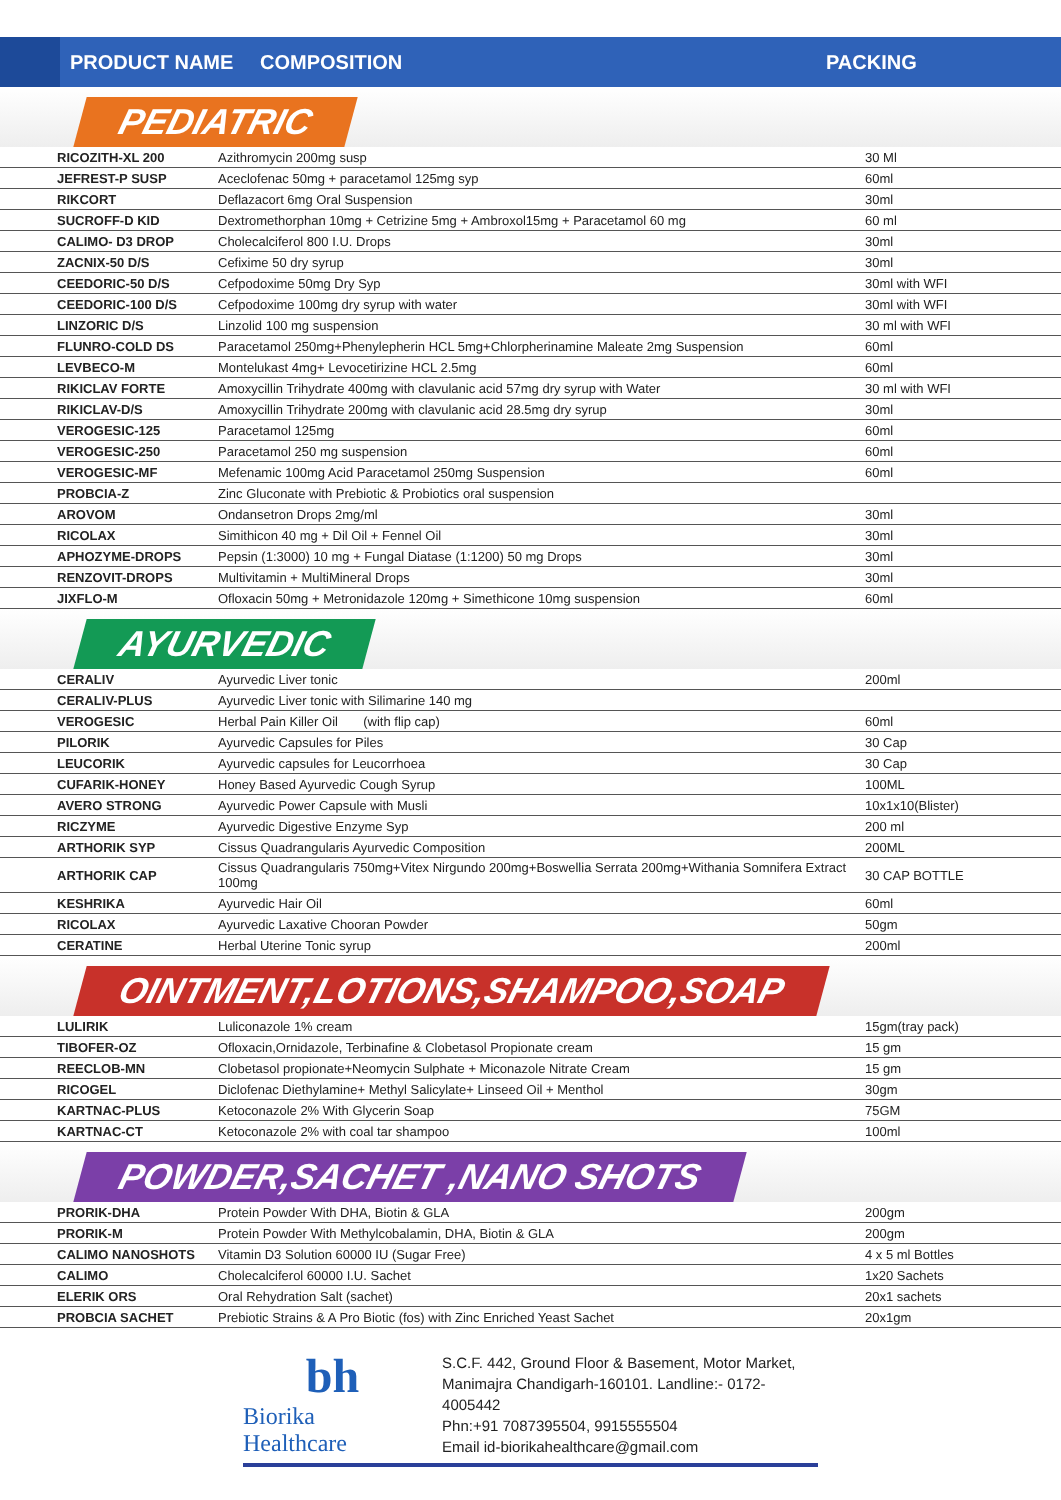PRODUCT NAME COMPOSITION PACKING
PEDIATRIC
| RICOZITH-XL 200 | Azithromycin 200mg susp | 30 Ml |
| JEFREST-P SUSP | Aceclofenac 50mg + paracetamol 125mg syp | 60ml |
| RIKCORT | Deflazacort 6mg Oral Suspension | 30ml |
| SUCROFF-D KID | Dextromethorphan 10mg + Cetrizine 5mg + Ambroxol15mg + Paracetamol 60 mg | 60 ml |
| CALIMO- D3 DROP | Cholecalciferol 800 I.U. Drops | 30ml |
| ZACNIX-50 D/S | Cefixime 50 dry syrup | 30ml |
| CEEDORIC-50 D/S | Cefpodoxime 50mg Dry Syp | 30ml with WFI |
| CEEDORIC-100 D/S | Cefpodoxime 100mg dry syrup with water | 30ml with WFI |
| LINZORIC D/S | Linzolid 100 mg suspension | 30 ml with WFI |
| FLUNRO-COLD DS | Paracetamol 250mg+Phenylepherin HCL 5mg+Chlorpherinamine Maleate 2mg Suspension | 60ml |
| LEVBECO-M | Montelukast 4mg+ Levocetirizine HCL 2.5mg | 60ml |
| RIKICLAV FORTE | Amoxycillin Trihydrate 400mg with clavulanic acid 57mg dry syrup with Water | 30 ml with WFI |
| RIKICLAV-D/S | Amoxycillin Trihydrate 200mg with clavulanic acid 28.5mg dry syrup | 30ml |
| VEROGESIC-125 | Paracetamol 125mg | 60ml |
| VEROGESIC-250 | Paracetamol 250 mg suspension | 60ml |
| VEROGESIC-MF | Mefenamic 100mg Acid Paracetamol 250mg Suspension | 60ml |
| PROBCIA-Z | Zinc Gluconate with Prebiotic & Probiotics oral suspension | |
| AROVOM | Ondansetron Drops 2mg/ml | 30ml |
| RICOLAX | Simithicon 40 mg + Dil Oil + Fennel Oil | 30ml |
| APHOZYME-DROPS | Pepsin (1:3000) 10 mg + Fungal Diatase (1:1200) 50 mg Drops | 30ml |
| RENZOVIT-DROPS | Multivitamin + MultiMineral Drops | 30ml |
| JIXFLO-M | Ofloxacin 50mg + Metronidazole 120mg + Simethicone 10mg suspension | 60ml |
AYURVEDIC
| CERALIV | Ayurvedic Liver tonic | 200ml |
| CERALIV-PLUS | Ayurvedic Liver tonic with Silimarine 140 mg | |
| VEROGESIC | Herbal Pain Killer Oil (with flip cap) | 60ml |
| PILORIK | Ayurvedic Capsules for Piles | 30 Cap |
| LEUCORIK | Ayurvedic capsules for Leucorrhoea | 30 Cap |
| CUFARIK-HONEY | Honey Based Ayurvedic Cough Syrup | 100ML |
| AVERO STRONG | Ayurvedic Power Capsule with Musli | 10x1x10(Blister) |
| RICZYME | Ayurvedic Digestive Enzyme Syp | 200 ml |
| ARTHORIK SYP | Cissus Quadrangularis Ayurvedic Composition | 200ML |
| ARTHORIK CAP | Cissus Quadrangularis 750mg+Vitex Nirgundo 200mg+Boswellia Serrata 200mg+Withania Somnifera Extract 100mg | 30 CAP BOTTLE |
| KESHRIKA | Ayurvedic Hair Oil | 60ml |
| RICOLAX | Ayurvedic Laxative Chooran Powder | 50gm |
| CERATINE | Herbal Uterine Tonic syrup | 200ml |
OINTMENT,LOTIONS,SHAMPOO,SOAP
| LULIRIK | Luliconazole 1% cream | 15gm(tray pack) |
| TIBOFER-OZ | Ofloxacin,Ornidazole, Terbinafine & Clobetasol Propionate cream | 15 gm |
| REECLOB-MN | Clobetasol propionate+Neomycin Sulphate + Miconazole Nitrate Cream | 15 gm |
| RICOGEL | Diclofenac Diethylamine+ Methyl Salicylate+ Linseed Oil + Menthol | 30gm |
| KARTNAC-PLUS | Ketoconazole 2% With Glycerin Soap | 75GM |
| KARTNAC-CT | Ketoconazole 2% with coal tar shampoo | 100ml |
POWDER,SACHET ,NANO SHOTS
| PRORIK-DHA | Protein Powder With DHA, Biotin & GLA | 200gm |
| PRORIK-M | Protein Powder With Methylcobalamin, DHA, Biotin & GLA | 200gm |
| CALIMO NANOSHOTS | Vitamin D3 Solution 60000 IU (Sugar Free) | 4 x 5 ml Bottles |
| CALIMO | Cholecalciferol 60000 I.U. Sachet | 1x20 Sachets |
| ELERIK ORS | Oral Rehydration Salt (sachet) | 20x1 sachets |
| PROBCIA SACHET | Prebiotic Strains & A Pro Biotic (fos) with Zinc Enriched Yeast Sachet | 20x1gm |
bh
Biorika Healthcare
S.C.F. 442, Ground Floor & Basement, Motor Market,
Manimajra Chandigarh-160101. Landline:- 0172-4005442
Phn:+91 7087395504, 9915555504
Email id-biorikahealthcare@gmail.com